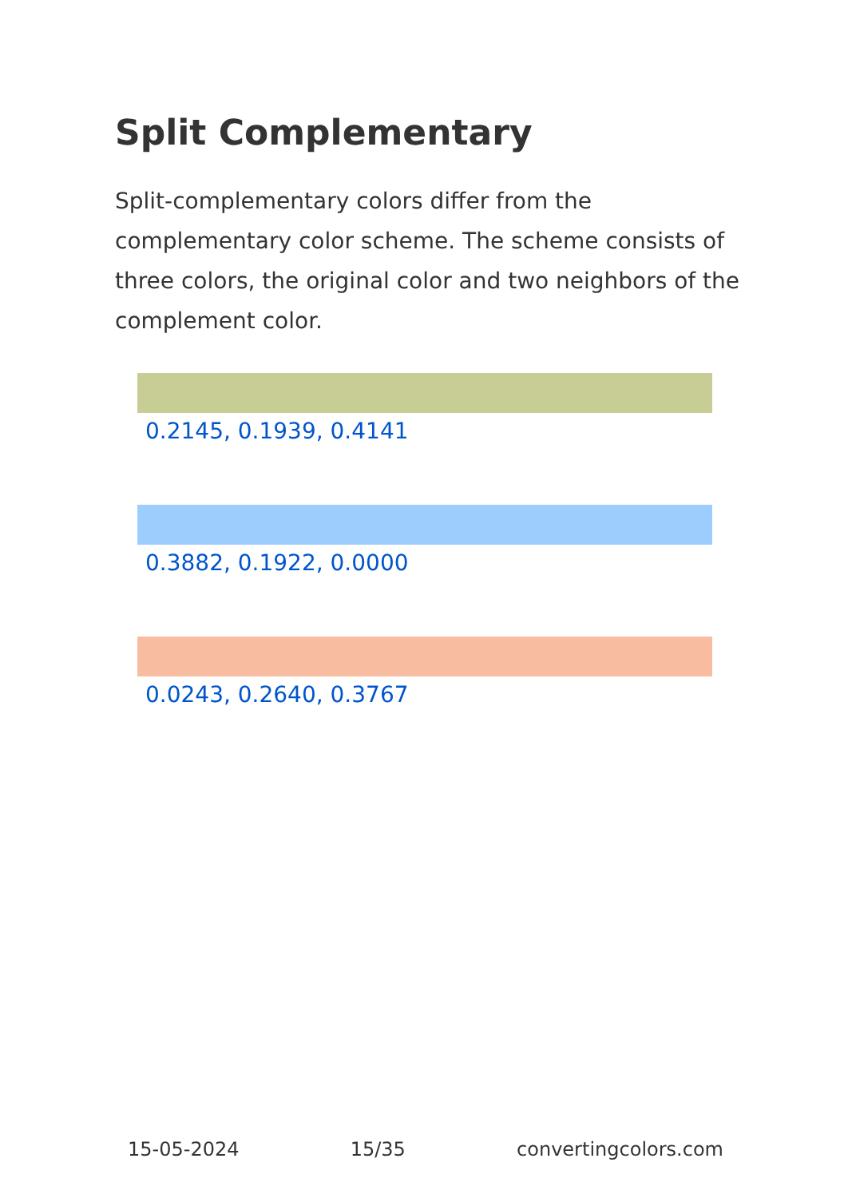Split Complementary
Split-complementary colors differ from the complementary color scheme. The scheme consists of three colors, the original color and two neighbors of the complement color.
0.2145, 0.1939, 0.4141
0.3882, 0.1922, 0.0000
0.0243, 0.2640, 0.3767
15-05-2024 15/35 convertingcolors.com